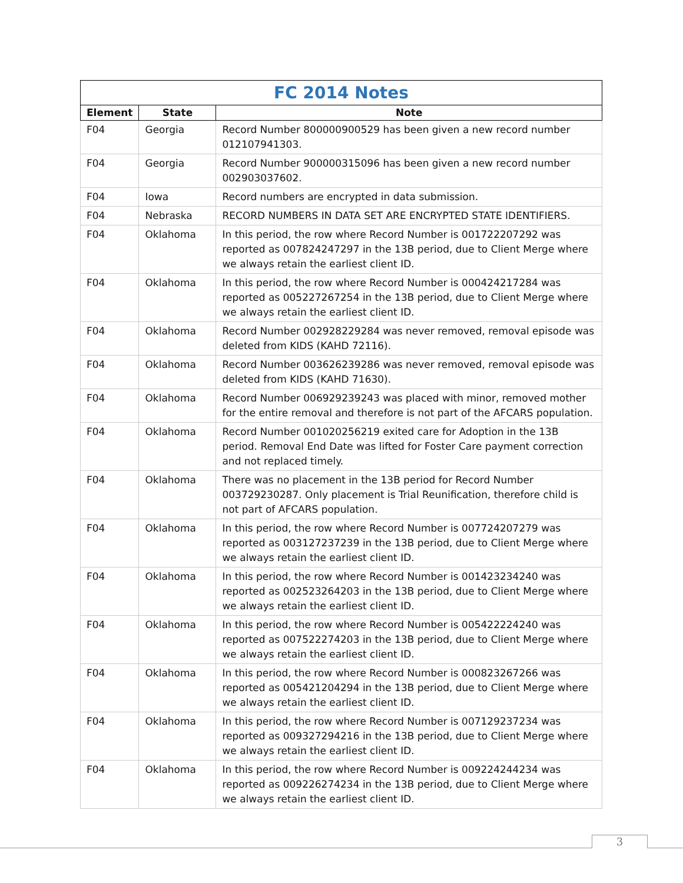| FC 2014 Notes | | |
| --- | --- | --- |
| Element | State | Note |
| F04 | Georgia | Record Number 800000900529 has been given a new record number 012107941303. |
| F04 | Georgia | Record Number 900000315096 has been given a new record number 002903037602. |
| F04 | Iowa | Record numbers are encrypted in data submission. |
| F04 | Nebraska | RECORD NUMBERS IN DATA SET ARE ENCRYPTED STATE IDENTIFIERS. |
| F04 | Oklahoma | In this period, the row where Record Number is 001722207292 was reported as 007824247297 in the 13B period, due to Client Merge where we always retain the earliest client ID. |
| F04 | Oklahoma | In this period, the row where Record Number is 000424217284 was reported as 005227267254 in the 13B period, due to Client Merge where we always retain the earliest client ID. |
| F04 | Oklahoma | Record Number 002928229284 was never removed, removal episode was deleted from KIDS (KAHD 72116). |
| F04 | Oklahoma | Record Number 003626239286 was never removed, removal episode was deleted from KIDS (KAHD 71630). |
| F04 | Oklahoma | Record Number 006929239243 was placed with minor, removed mother for the entire removal and therefore is not part of the AFCARS population. |
| F04 | Oklahoma | Record Number 001020256219 exited care for Adoption in the 13B period. Removal End Date was lifted for Foster Care payment correction and not replaced timely. |
| F04 | Oklahoma | There was no placement in the 13B period for Record Number 003729230287. Only placement is Trial Reunification, therefore child is not part of AFCARS population. |
| F04 | Oklahoma | In this period, the row where Record Number is 007724207279 was reported as 003127237239 in the 13B period, due to Client Merge where we always retain the earliest client ID. |
| F04 | Oklahoma | In this period, the row where Record Number is 001423234240 was reported as 002523264203 in the 13B period, due to Client Merge where we always retain the earliest client ID. |
| F04 | Oklahoma | In this period, the row where Record Number is 005422224240 was reported as 007522274203 in the 13B period, due to Client Merge where we always retain the earliest client ID. |
| F04 | Oklahoma | In this period, the row where Record Number is 000823267266 was reported as 005421204294 in the 13B period, due to Client Merge where we always retain the earliest client ID. |
| F04 | Oklahoma | In this period, the row where Record Number is 007129237234 was reported as 009327294216 in the 13B period, due to Client Merge where we always retain the earliest client ID. |
| F04 | Oklahoma | In this period, the row where Record Number is 009224244234 was reported as 009226274234 in the 13B period, due to Client Merge where we always retain the earliest client ID. |
3